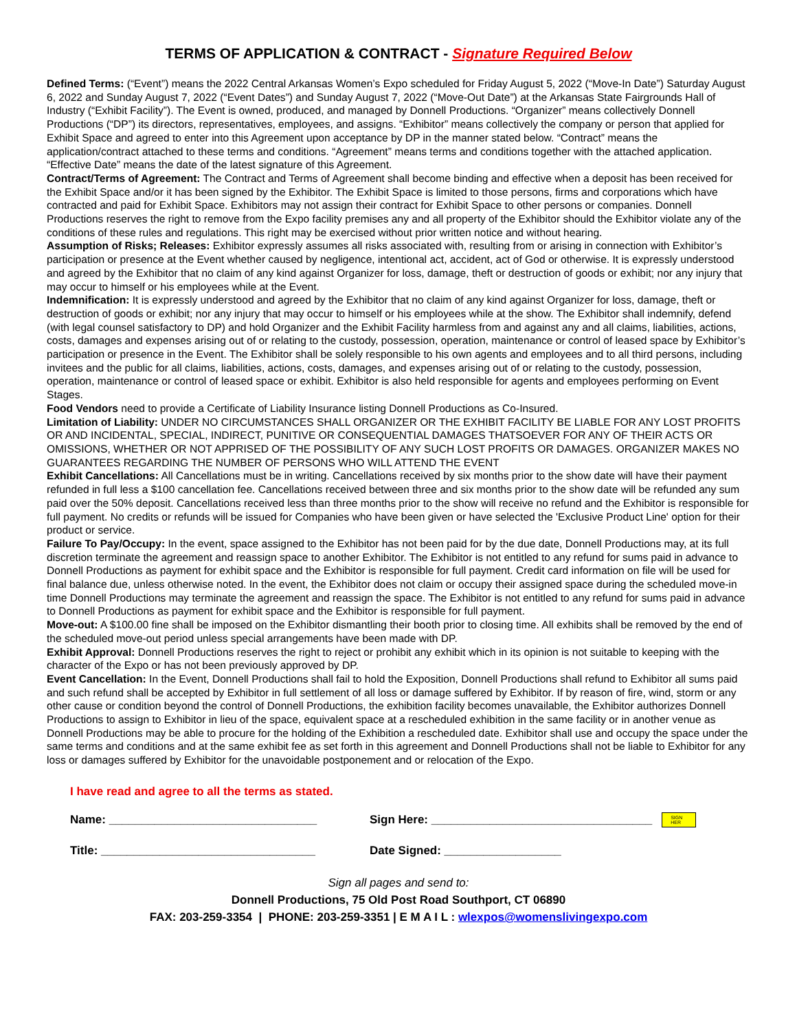TERMS OF APPLICATION & CONTRACT - Signature Required Below
Defined Terms: (“Event”) means the 2022 Central Arkansas Women’s Expo scheduled for Friday August 5, 2022 (“Move-In Date”) Saturday August 6, 2022 and Sunday August 7, 2022 (“Event Dates”) and Sunday August 7, 2022 (“Move-Out Date”) at the Arkansas State Fairgrounds Hall of Industry (“Exhibit Facility”). The Event is owned, produced, and managed by Donnell Productions. “Organizer” means collectively Donnell Productions (“DP”) its directors, representatives, employees, and assigns. “Exhibitor” means collectively the company or person that applied for Exhibit Space and agreed to enter into this Agreement upon acceptance by DP in the manner stated below. “Contract” means the application/contract attached to these terms and conditions. “Agreement” means terms and conditions together with the attached application. “Effective Date” means the date of the latest signature of this Agreement.
Contract/Terms of Agreement: The Contract and Terms of Agreement shall become binding and effective when a deposit has been received for the Exhibit Space and/or it has been signed by the Exhibitor. The Exhibit Space is limited to those persons, firms and corporations which have contracted and paid for Exhibit Space. Exhibitors may not assign their contract for Exhibit Space to other persons or companies. Donnell Productions reserves the right to remove from the Expo facility premises any and all property of the Exhibitor should the Exhibitor violate any of the conditions of these rules and regulations. This right may be exercised without prior written notice and without hearing.
Assumption of Risks; Releases: Exhibitor expressly assumes all risks associated with, resulting from or arising in connection with Exhibitor’s participation or presence at the Event whether caused by negligence, intentional act, accident, act of God or otherwise. It is expressly understood and agreed by the Exhibitor that no claim of any kind against Organizer for loss, damage, theft or destruction of goods or exhibit; nor any injury that may occur to himself or his employees while at the Event.
Indemnification: It is expressly understood and agreed by the Exhibitor that no claim of any kind against Organizer for loss, damage, theft or destruction of goods or exhibit; nor any injury that may occur to himself or his employees while at the show. The Exhibitor shall indemnify, defend (with legal counsel satisfactory to DP) and hold Organizer and the Exhibit Facility harmless from and against any and all claims, liabilities, actions, costs, damages and expenses arising out of or relating to the custody, possession, operation, maintenance or control of leased space by Exhibitor’s participation or presence in the Event. The Exhibitor shall be solely responsible to his own agents and employees and to all third persons, including invitees and the public for all claims, liabilities, actions, costs, damages, and expenses arising out of or relating to the custody, possession, operation, maintenance or control of leased space or exhibit. Exhibitor is also held responsible for agents and employees performing on Event Stages.
Food Vendors need to provide a Certificate of Liability Insurance listing Donnell Productions as Co-Insured.
Limitation of Liability: UNDER NO CIRCUMSTANCES SHALL ORGANIZER OR THE EXHIBIT FACILITY BE LIABLE FOR ANY LOST PROFITS OR AND INCIDENTAL, SPECIAL, INDIRECT, PUNITIVE OR CONSEQUENTIAL DAMAGES THATSOEVER FOR ANY OF THEIR ACTS OR OMISSIONS, WHETHER OR NOT APPRISED OF THE POSSIBILITY OF ANY SUCH LOST PROFITS OR DAMAGES. ORGANIZER MAKES NO GUARANTEES REGARDING THE NUMBER OF PERSONS WHO WILL ATTEND THE EVENT
Exhibit Cancellations: All Cancellations must be in writing. Cancellations received by six months prior to the show date will have their payment refunded in full less a $100 cancellation fee. Cancellations received between three and six months prior to the show date will be refunded any sum paid over the 50% deposit. Cancellations received less than three months prior to the show will receive no refund and the Exhibitor is responsible for full payment. No credits or refunds will be issued for Companies who have been given or have selected the 'Exclusive Product Line' option for their product or service.
Failure To Pay/Occupy: In the event, space assigned to the Exhibitor has not been paid for by the due date, Donnell Productions may, at its full discretion terminate the agreement and reassign space to another Exhibitor. The Exhibitor is not entitled to any refund for sums paid in advance to Donnell Productions as payment for exhibit space and the Exhibitor is responsible for full payment. Credit card information on file will be used for final balance due, unless otherwise noted. In the event, the Exhibitor does not claim or occupy their assigned space during the scheduled move-in time Donnell Productions may terminate the agreement and reassign the space. The Exhibitor is not entitled to any refund for sums paid in advance to Donnell Productions as payment for exhibit space and the Exhibitor is responsible for full payment.
Move-out: A $100.00 fine shall be imposed on the Exhibitor dismantling their booth prior to closing time. All exhibits shall be removed by the end of the scheduled move-out period unless special arrangements have been made with DP.
Exhibit Approval: Donnell Productions reserves the right to reject or prohibit any exhibit which in its opinion is not suitable to keeping with the character of the Expo or has not been previously approved by DP.
Event Cancellation: In the Event, Donnell Productions shall fail to hold the Exposition, Donnell Productions shall refund to Exhibitor all sums paid and such refund shall be accepted by Exhibitor in full settlement of all loss or damage suffered by Exhibitor. If by reason of fire, wind, storm or any other cause or condition beyond the control of Donnell Productions, the exhibition facility becomes unavailable, the Exhibitor authorizes Donnell Productions to assign to Exhibitor in lieu of the space, equivalent space at a rescheduled exhibition in the same facility or in another venue as Donnell Productions may be able to procure for the holding of the Exhibition a rescheduled date. Exhibitor shall use and occupy the space under the same terms and conditions and at the same exhibit fee as set forth in this agreement and Donnell Productions shall not be liable to Exhibitor for any loss or damages suffered by Exhibitor for the unavoidable postponement and or relocation of the Expo.
I have read and agree to all the terms as stated.
Name: ________________________________
Sign Here: __________________________________
SIGN HER
Title: _________________________________
Date Signed: __________________
Sign all pages and send to:
Donnell Productions, 75 Old Post Road Southport, CT 06890
FAX: 203-259-3354 | PHONE: 203-259-3351 | E M A I L : wlexpos@womenslivingexpo.com